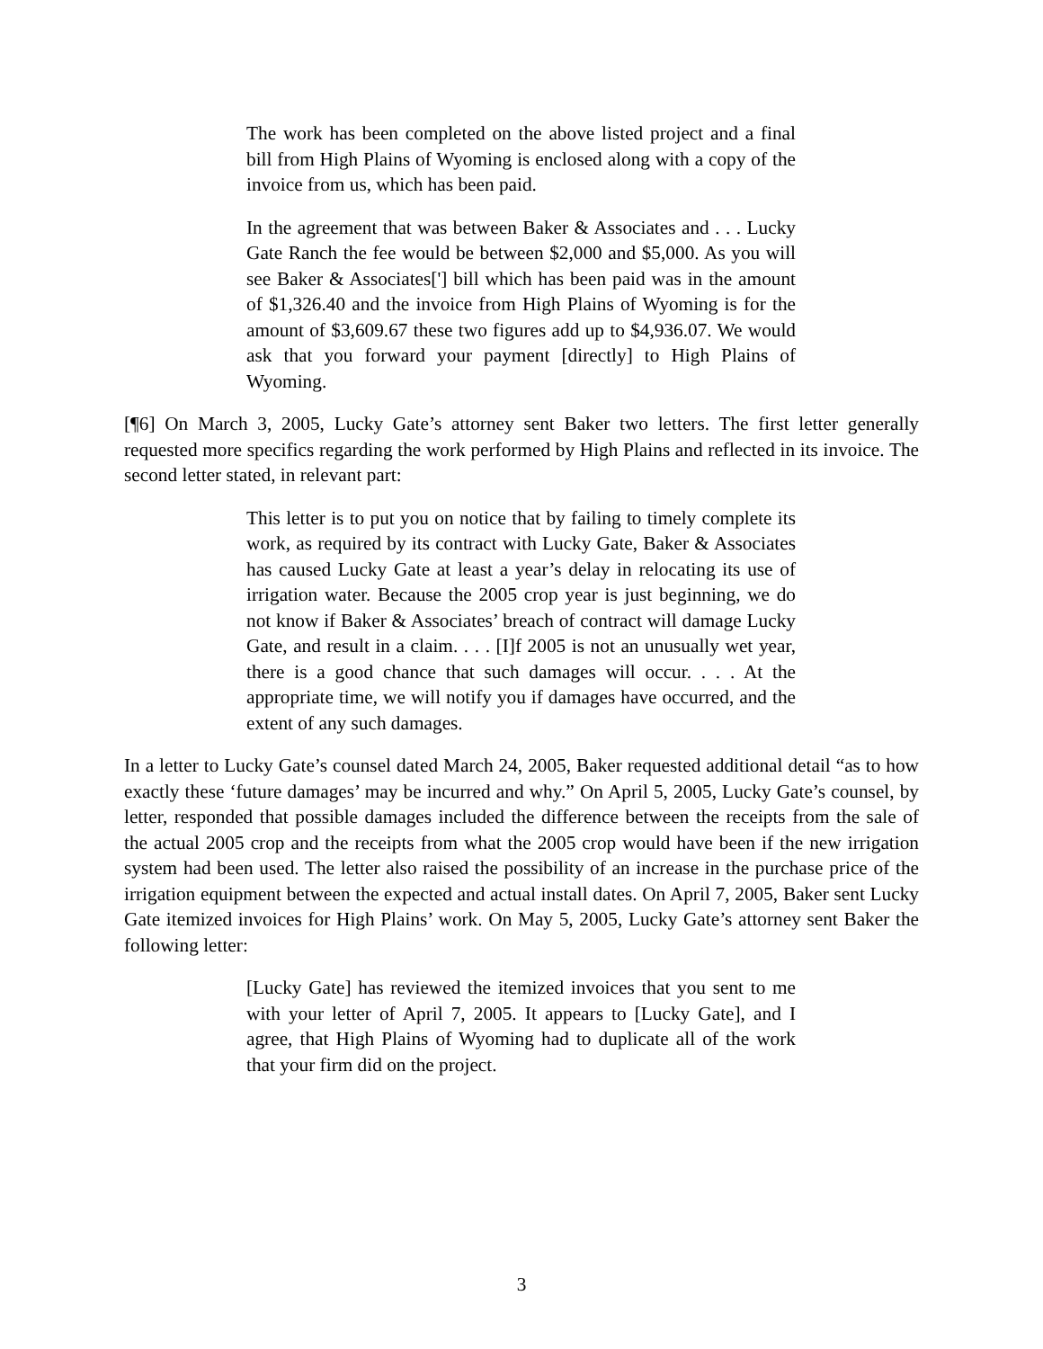The work has been completed on the above listed project and a final bill from High Plains of Wyoming is enclosed along with a copy of the invoice from us, which has been paid.
In the agreement that was between Baker & Associates and . . . Lucky Gate Ranch the fee would be between $2,000 and $5,000. As you will see Baker & Associates['] bill which has been paid was in the amount of $1,326.40 and the invoice from High Plains of Wyoming is for the amount of $3,609.67 these two figures add up to $4,936.07. We would ask that you forward your payment [directly] to High Plains of Wyoming.
[¶6] On March 3, 2005, Lucky Gate’s attorney sent Baker two letters. The first letter generally requested more specifics regarding the work performed by High Plains and reflected in its invoice. The second letter stated, in relevant part:
This letter is to put you on notice that by failing to timely complete its work, as required by its contract with Lucky Gate, Baker & Associates has caused Lucky Gate at least a year’s delay in relocating its use of irrigation water. Because the 2005 crop year is just beginning, we do not know if Baker & Associates’ breach of contract will damage Lucky Gate, and result in a claim. . . . [I]f 2005 is not an unusually wet year, there is a good chance that such damages will occur. . . . At the appropriate time, we will notify you if damages have occurred, and the extent of any such damages.
In a letter to Lucky Gate’s counsel dated March 24, 2005, Baker requested additional detail “as to how exactly these ‘future damages’ may be incurred and why.” On April 5, 2005, Lucky Gate’s counsel, by letter, responded that possible damages included the difference between the receipts from the sale of the actual 2005 crop and the receipts from what the 2005 crop would have been if the new irrigation system had been used. The letter also raised the possibility of an increase in the purchase price of the irrigation equipment between the expected and actual install dates. On April 7, 2005, Baker sent Lucky Gate itemized invoices for High Plains’ work. On May 5, 2005, Lucky Gate’s attorney sent Baker the following letter:
[Lucky Gate] has reviewed the itemized invoices that you sent to me with your letter of April 7, 2005. It appears to [Lucky Gate], and I agree, that High Plains of Wyoming had to duplicate all of the work that your firm did on the project.
3